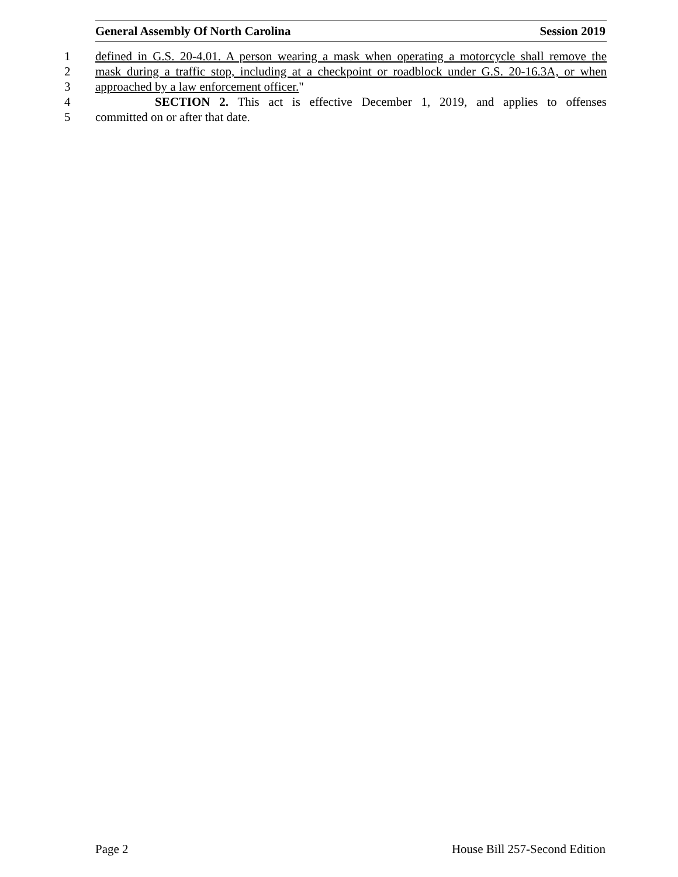General Assembly Of North Carolina Session 2019
1 defined in G.S. 20-4.01. A person wearing a mask when operating a motorcycle shall remove the
2 mask during a traffic stop, including at a checkpoint or roadblock under G.S. 20-16.3A, or when
3 approached by a law enforcement officer."
4 SECTION 2. This act is effective December 1, 2019, and applies to offenses
5 committed on or after that date.
Page 2 House Bill 257-Second Edition